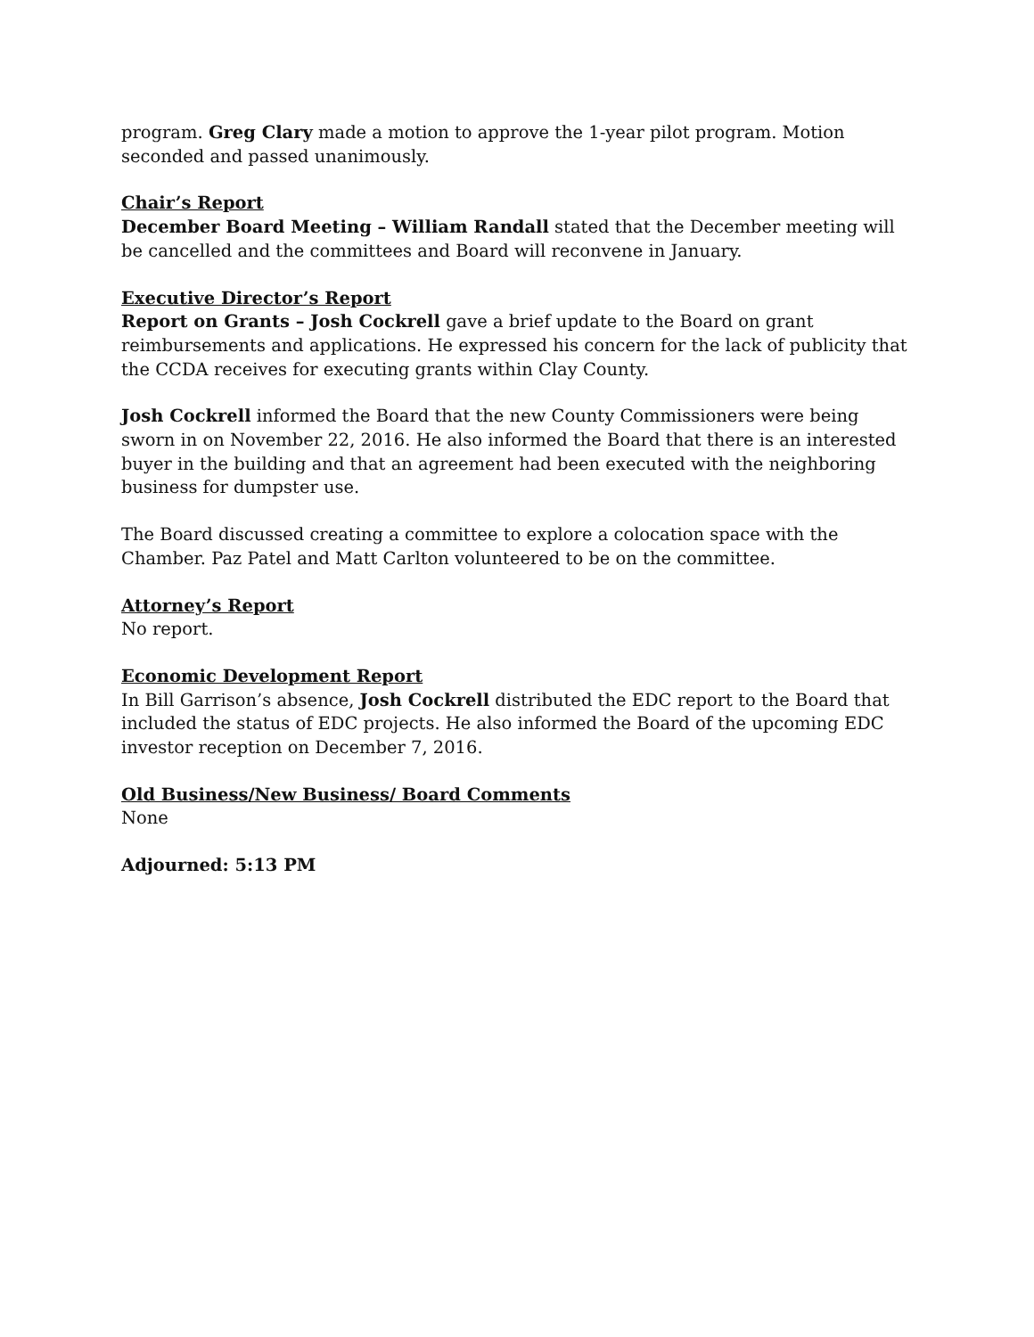program. Greg Clary made a motion to approve the 1-year pilot program. Motion seconded and passed unanimously.
Chair’s Report
December Board Meeting – William Randall stated that the December meeting will be cancelled and the committees and Board will reconvene in January.
Executive Director’s Report
Report on Grants – Josh Cockrell gave a brief update to the Board on grant reimbursements and applications. He expressed his concern for the lack of publicity that the CCDA receives for executing grants within Clay County.
Josh Cockrell informed the Board that the new County Commissioners were being sworn in on November 22, 2016. He also informed the Board that there is an interested buyer in the building and that an agreement had been executed with the neighboring business for dumpster use.
The Board discussed creating a committee to explore a colocation space with the Chamber. Paz Patel and Matt Carlton volunteered to be on the committee.
Attorney’s Report
No report.
Economic Development Report
In Bill Garrison’s absence, Josh Cockrell distributed the EDC report to the Board that included the status of EDC projects. He also informed the Board of the upcoming EDC investor reception on December 7, 2016.
Old Business/New Business/ Board Comments
None
Adjourned: 5:13 PM